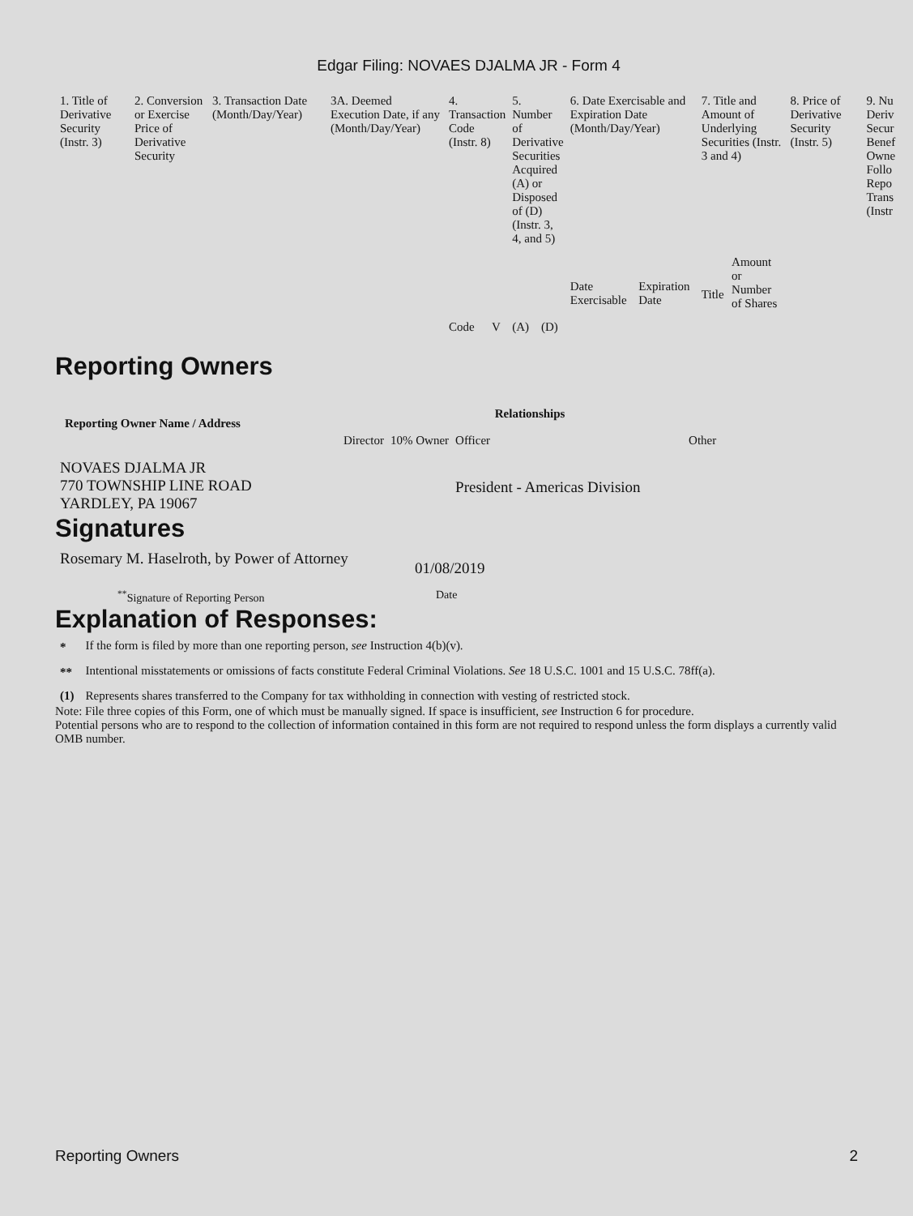Edgar Filing: NOVAES DJALMA JR - Form 4
| 1. Title of Derivative Security (Instr. 3) | 2. Conversion or Exercise Price of Derivative Security | 3. Transaction Date (Month/Day/Year) | 3A. Deemed Execution Date, if any (Month/Day/Year) | 4. Transaction Code (Instr. 8) | | 5. Number of Derivative Securities Acquired (A) or Disposed of (D) (Instr. 3, 4, and 5) | | 6. Date Exercisable and Expiration Date (Month/Day/Year) | | 7. Title and Amount of Underlying Securities (Instr. 3 and 4) | | 8. Price of Derivative Security (Instr. 5) | 9. Nu Deriv Secur Benef Owne Follo Repo Trans (Instr |
| | | | | Code | V | (A) | (D) | Date Exercisable | Expiration Date | Title | Amount or Number of Shares | | |
Reporting Owners
| Reporting Owner Name / Address | Relationships | | | |
| --- | --- | --- | --- | --- |
| | Director | 10% Owner | Officer | Other |
| NOVAES DJALMA JR 770 TOWNSHIP LINE ROAD YARDLEY, PA 19067 | | | President - Americas Division | |
Signatures
| Rosemary M. Haselroth, by Power of Attorney | 01/08/2019 |
| <sup>**</sup> Signature of Reporting Person | Date |
Explanation of Responses:
| * | If the form is filed by more than one reporting person, see Instruction 4(b)(v). |
| ** | Intentional misstatements or omissions of facts constitute Federal Criminal Violations. See 18 U.S.C. 1001 and 15 U.S.C. 78ff(a). |
| (1) | Represents shares transferred to the Company for tax withholding in connection with vesting of restricted stock. |
Note: File three copies of this Form, one of which must be manually signed. If space is insufficient, see Instruction 6 for procedure.
Potential persons who are to respond to the collection of information contained in this form are not required to respond unless the form displays a currently valid OMB number.
Reporting Owners 2